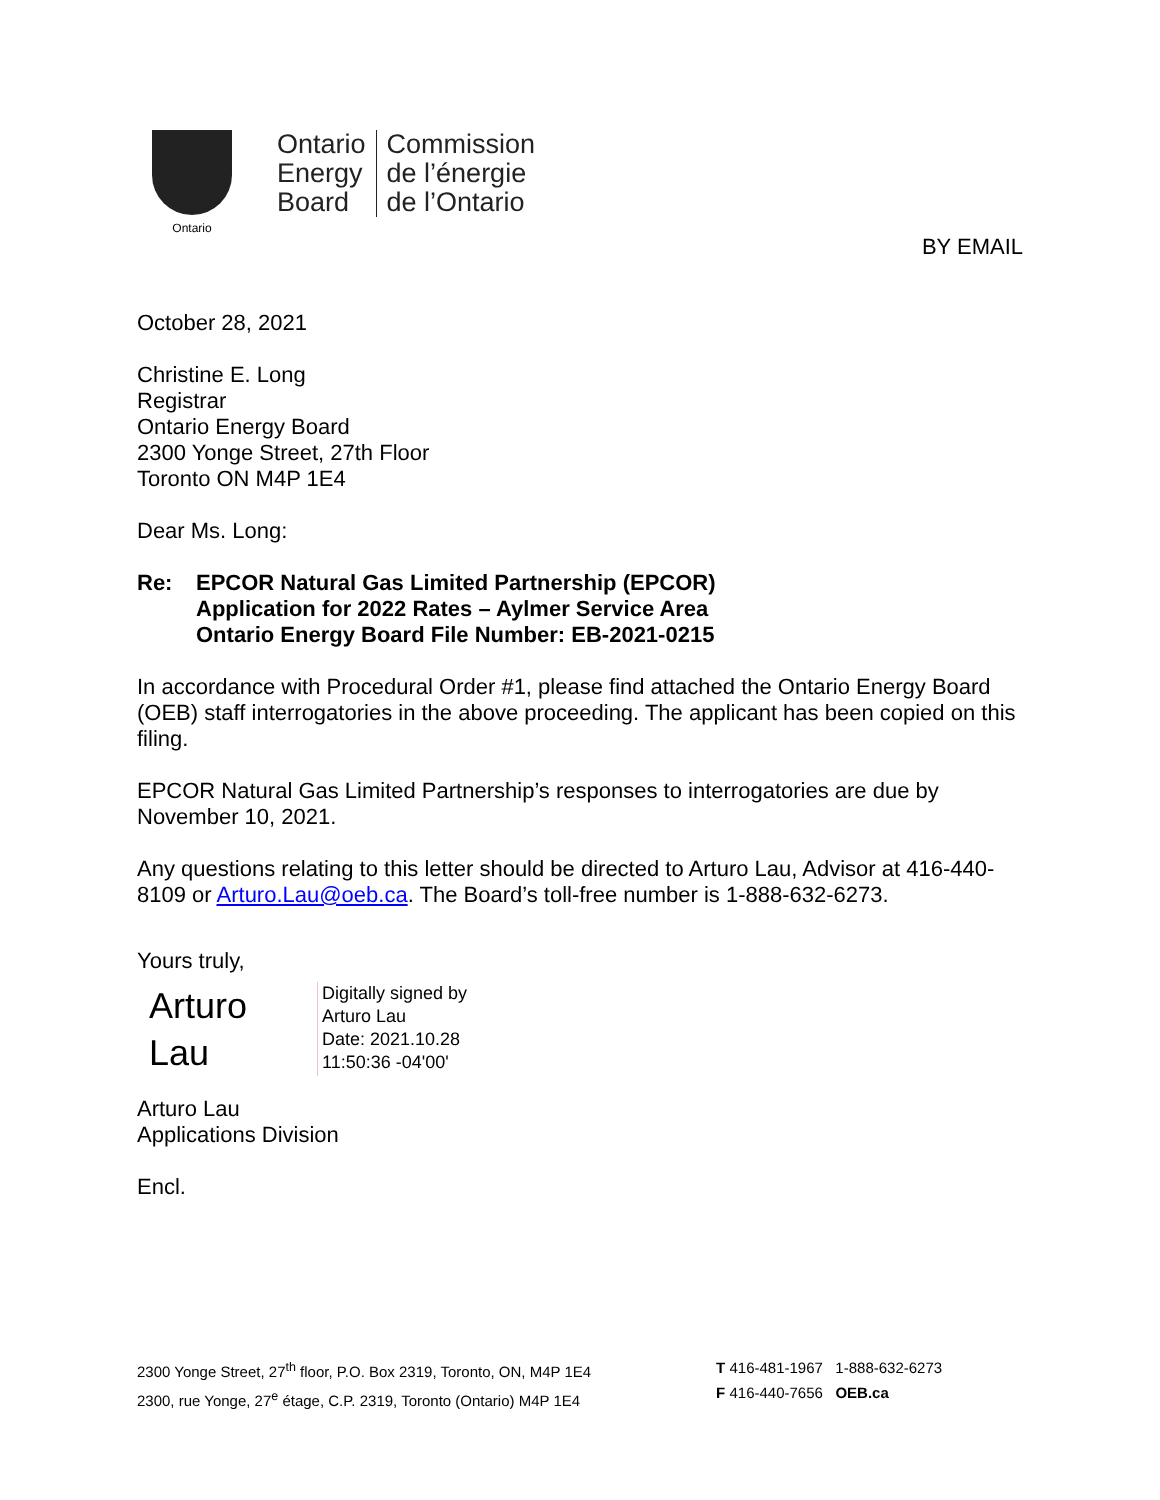Ontario
Ontario
Energy
Board
Commission
de l’énergie
de l’Ontario
BY EMAIL
October 28, 2021
Christine E. Long
Registrar
Ontario Energy Board
2300 Yonge Street, 27th Floor
Toronto ON M4P 1E4
Dear Ms. Long:
Re: EPCOR Natural Gas Limited Partnership (EPCOR)
Application for 2022 Rates – Aylmer Service Area
Ontario Energy Board File Number: EB-2021-0215
In accordance with Procedural Order #1, please find attached the Ontario Energy Board (OEB) staff interrogatories in the above proceeding. The applicant has been copied on this filing.
EPCOR Natural Gas Limited Partnership’s responses to interrogatories are due by November 10, 2021.
Any questions relating to this letter should be directed to Arturo Lau, Advisor at 416-440-8109 or Arturo.Lau@oeb.ca. The Board’s toll-free number is 1-888-632-6273.
Yours truly,
Arturo
Lau
Digitally signed by
Arturo Lau
Date: 2021.10.28
11:50:36 -04'00'
Arturo Lau
Applications Division
Encl.
2300 Yonge Street, 27<sup>th</sup> floor, P.O. Box 2319, Toronto, ON, M4P 1E4
2300, rue Yonge, 27<sup>e</sup> étage, C.P. 2319, Toronto (Ontario) M4P 1E4
T 416-481-1967 1-888-632-6273
F 416-440-7656 OEB.ca